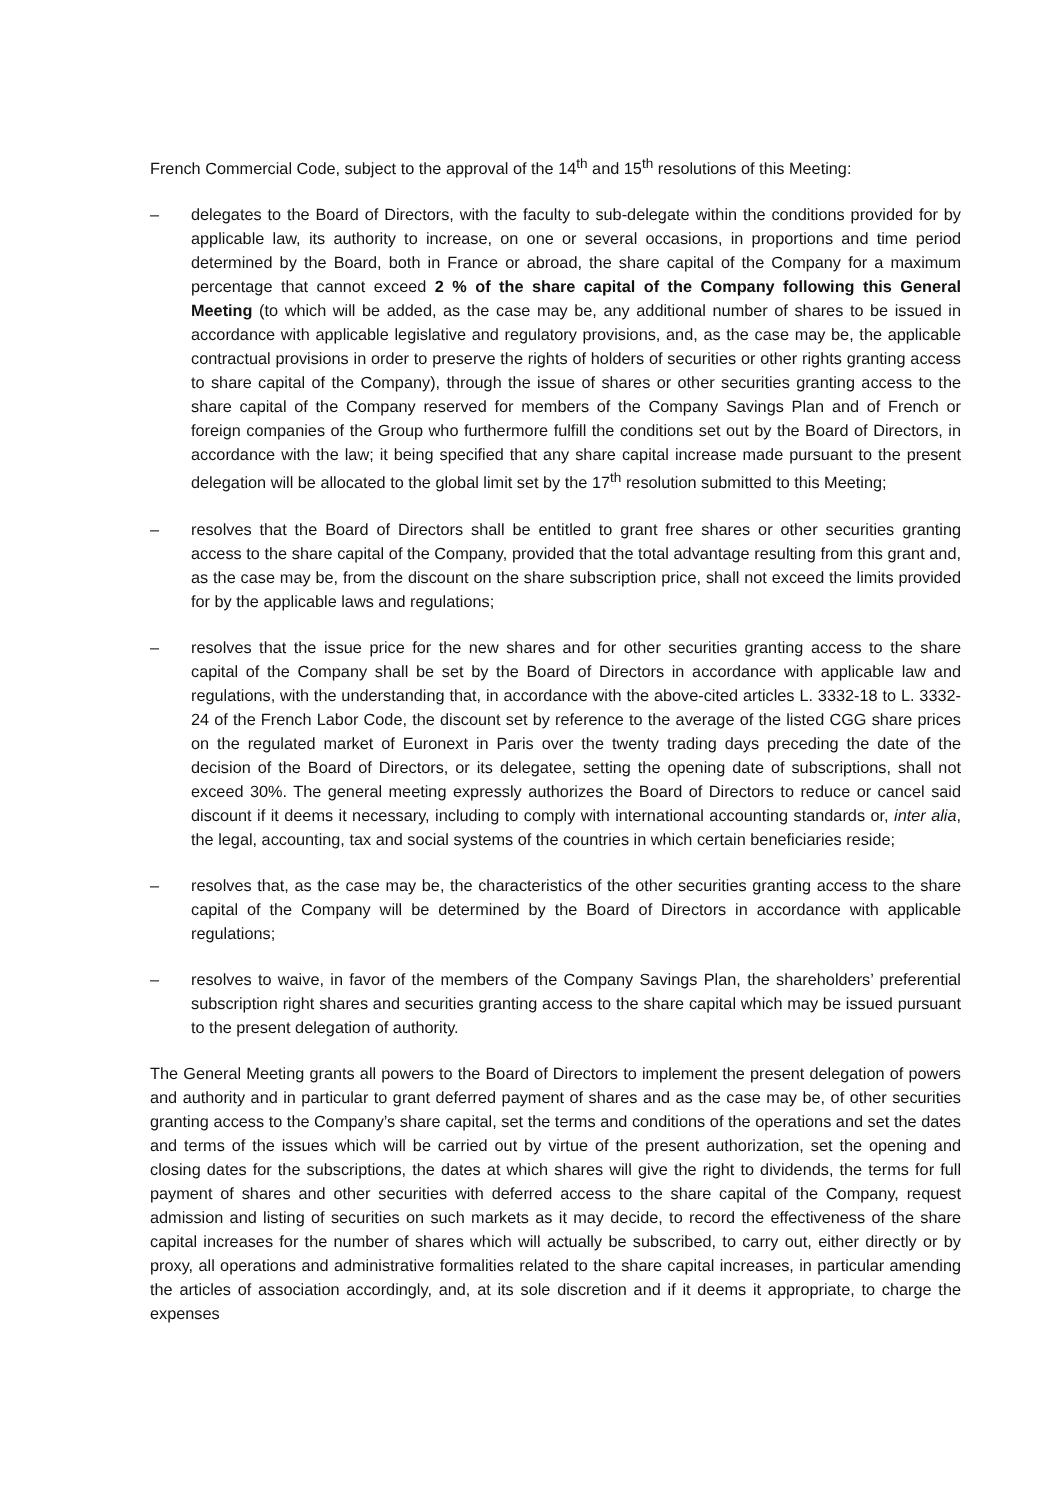French Commercial Code, subject to the approval of the 14<sup>th</sup> and 15<sup>th</sup> resolutions of this Meeting:
– delegates to the Board of Directors, with the faculty to sub-delegate within the conditions provided for by applicable law, its authority to increase, on one or several occasions, in proportions and time period determined by the Board, both in France or abroad, the share capital of the Company for a maximum percentage that cannot exceed 2 % of the share capital of the Company following this General Meeting (to which will be added, as the case may be, any additional number of shares to be issued in accordance with applicable legislative and regulatory provisions, and, as the case may be, the applicable contractual provisions in order to preserve the rights of holders of securities or other rights granting access to share capital of the Company), through the issue of shares or other securities granting access to the share capital of the Company reserved for members of the Company Savings Plan and of French or foreign companies of the Group who furthermore fulfill the conditions set out by the Board of Directors, in accordance with the law; it being specified that any share capital increase made pursuant to the present delegation will be allocated to the global limit set by the 17<sup>th</sup> resolution submitted to this Meeting;
– resolves that the Board of Directors shall be entitled to grant free shares or other securities granting access to the share capital of the Company, provided that the total advantage resulting from this grant and, as the case may be, from the discount on the share subscription price, shall not exceed the limits provided for by the applicable laws and regulations;
– resolves that the issue price for the new shares and for other securities granting access to the share capital of the Company shall be set by the Board of Directors in accordance with applicable law and regulations, with the understanding that, in accordance with the above-cited articles L. 3332-18 to L. 3332-24 of the French Labor Code, the discount set by reference to the average of the listed CGG share prices on the regulated market of Euronext in Paris over the twenty trading days preceding the date of the decision of the Board of Directors, or its delegatee, setting the opening date of subscriptions, shall not exceed 30%. The general meeting expressly authorizes the Board of Directors to reduce or cancel said discount if it deems it necessary, including to comply with international accounting standards or, inter alia, the legal, accounting, tax and social systems of the countries in which certain beneficiaries reside;
– resolves that, as the case may be, the characteristics of the other securities granting access to the share capital of the Company will be determined by the Board of Directors in accordance with applicable regulations;
– resolves to waive, in favor of the members of the Company Savings Plan, the shareholders’ preferential subscription right shares and securities granting access to the share capital which may be issued pursuant to the present delegation of authority.
The General Meeting grants all powers to the Board of Directors to implement the present delegation of powers and authority and in particular to grant deferred payment of shares and as the case may be, of other securities granting access to the Company’s share capital, set the terms and conditions of the operations and set the dates and terms of the issues which will be carried out by virtue of the present authorization, set the opening and closing dates for the subscriptions, the dates at which shares will give the right to dividends, the terms for full payment of shares and other securities with deferred access to the share capital of the Company, request admission and listing of securities on such markets as it may decide, to record the effectiveness of the share capital increases for the number of shares which will actually be subscribed, to carry out, either directly or by proxy, all operations and administrative formalities related to the share capital increases, in particular amending the articles of association accordingly, and, at its sole discretion and if it deems it appropriate, to charge the expenses